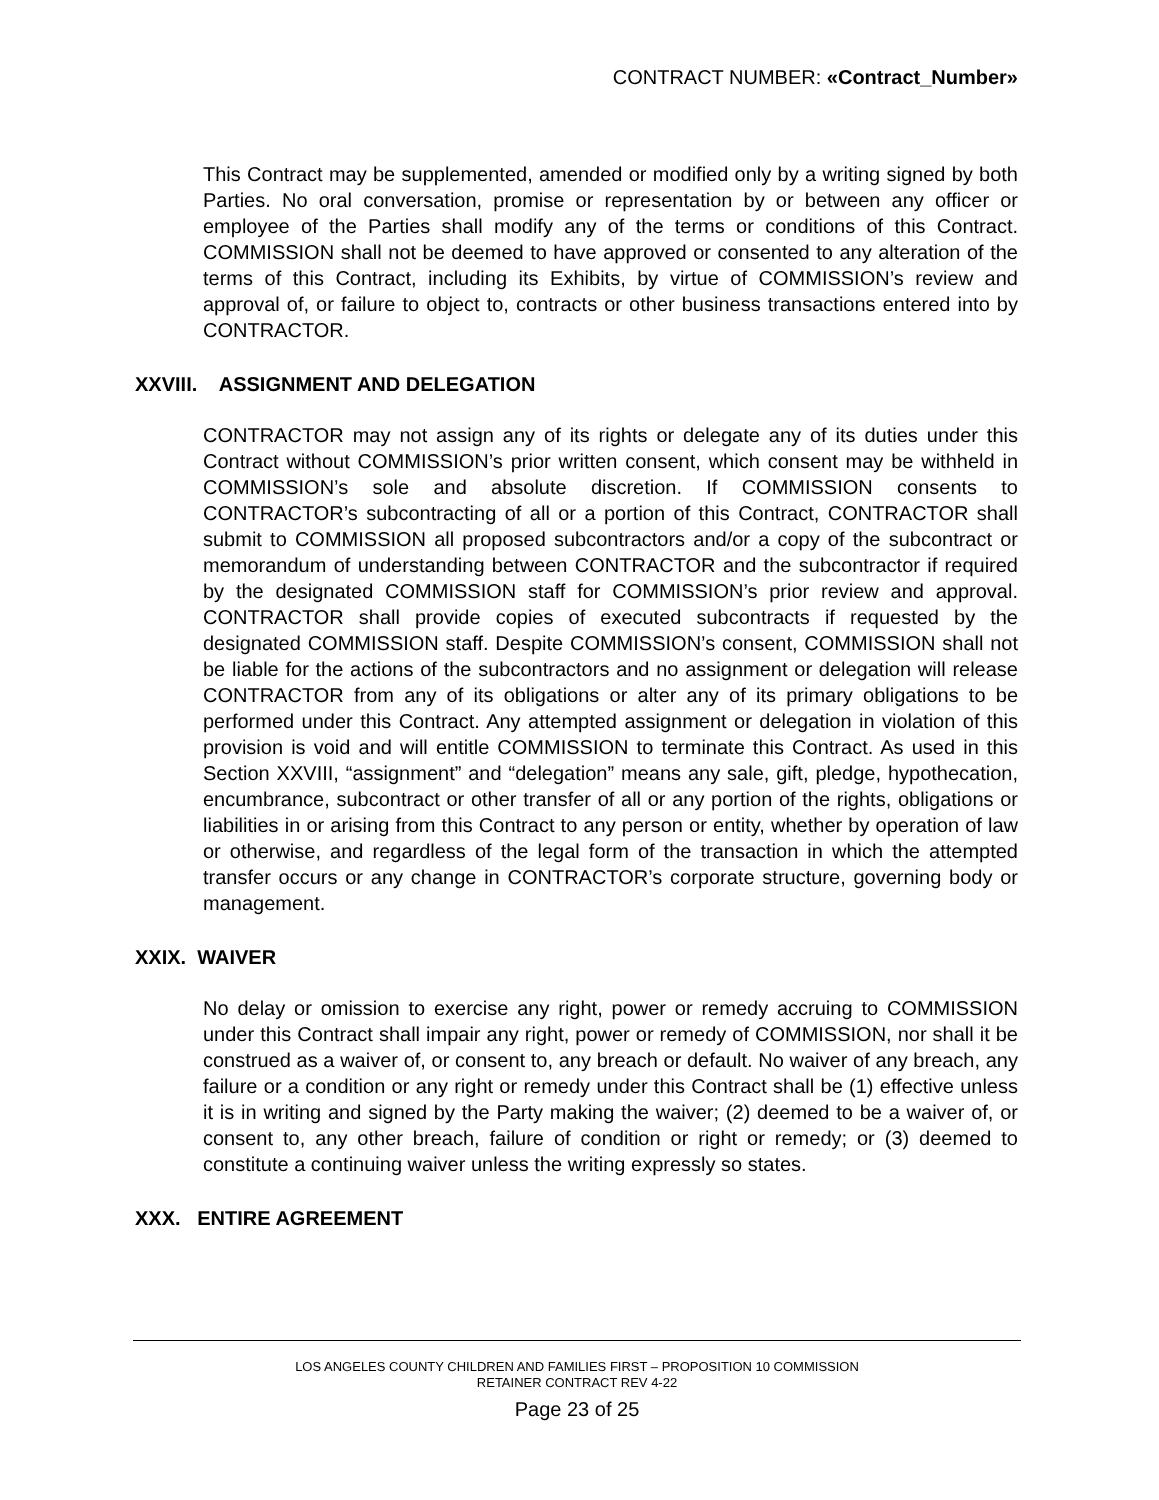CONTRACT NUMBER: «Contract_Number»
This Contract may be supplemented, amended or modified only by a writing signed by both Parties. No oral conversation, promise or representation by or between any officer or employee of the Parties shall modify any of the terms or conditions of this Contract. COMMISSION shall not be deemed to have approved or consented to any alteration of the terms of this Contract, including its Exhibits, by virtue of COMMISSION’s review and approval of, or failure to object to, contracts or other business transactions entered into by CONTRACTOR.
XXVIII. ASSIGNMENT AND DELEGATION
CONTRACTOR may not assign any of its rights or delegate any of its duties under this Contract without COMMISSION’s prior written consent, which consent may be withheld in COMMISSION’s sole and absolute discretion. If COMMISSION consents to CONTRACTOR’s subcontracting of all or a portion of this Contract, CONTRACTOR shall submit to COMMISSION all proposed subcontractors and/or a copy of the subcontract or memorandum of understanding between CONTRACTOR and the subcontractor if required by the designated COMMISSION staff for COMMISSION’s prior review and approval. CONTRACTOR shall provide copies of executed subcontracts if requested by the designated COMMISSION staff. Despite COMMISSION’s consent, COMMISSION shall not be liable for the actions of the subcontractors and no assignment or delegation will release CONTRACTOR from any of its obligations or alter any of its primary obligations to be performed under this Contract. Any attempted assignment or delegation in violation of this provision is void and will entitle COMMISSION to terminate this Contract. As used in this Section XXVIII, “assignment” and “delegation” means any sale, gift, pledge, hypothecation, encumbrance, subcontract or other transfer of all or any portion of the rights, obligations or liabilities in or arising from this Contract to any person or entity, whether by operation of law or otherwise, and regardless of the legal form of the transaction in which the attempted transfer occurs or any change in CONTRACTOR’s corporate structure, governing body or management.
XXIX. WAIVER
No delay or omission to exercise any right, power or remedy accruing to COMMISSION under this Contract shall impair any right, power or remedy of COMMISSION, nor shall it be construed as a waiver of, or consent to, any breach or default. No waiver of any breach, any failure or a condition or any right or remedy under this Contract shall be (1) effective unless it is in writing and signed by the Party making the waiver; (2) deemed to be a waiver of, or consent to, any other breach, failure of condition or right or remedy; or (3) deemed to constitute a continuing waiver unless the writing expressly so states.
XXX. ENTIRE AGREEMENT
LOS ANGELES COUNTY CHILDREN AND FAMILIES FIRST – PROPOSITION 10 COMMISSION
RETAINER CONTRACT REV 4-22
Page 23 of 25